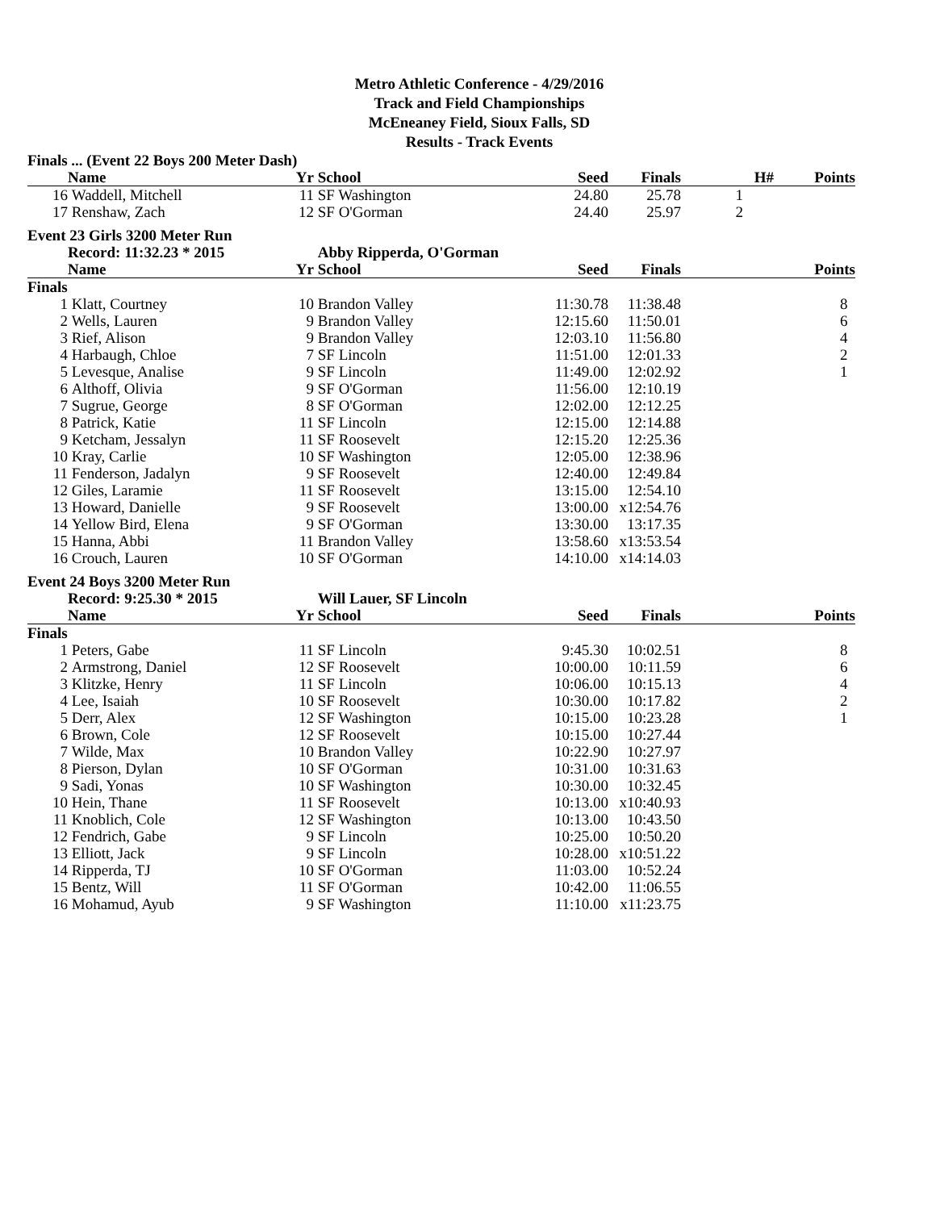Metro Athletic Conference - 4/29/2016
Track and Field Championships
McEneaney Field, Sioux Falls, SD
Results - Track Events
| Finals ... (Event 22 Boys 200 Meter Dash) | | | | | | | |
| | Name | Yr | School | Seed | Finals | H# | Points |
| 16 | Waddell, Mitchell | 11 | SF Washington | 24.80 | 25.78 | 1 | |
| 17 | Renshaw, Zach | 12 | SF O'Gorman | 24.40 | 25.97 | 2 | |
| Event 23 Girls 3200 Meter Run | | | | | | | |
| | Record: 11:32.23 * 2015 | | Abby Ripperda, O'Gorman | | | | |
| | Name | Yr | School | Seed | Finals | | Points |
| Finals | | | | | | | |
| 1 | Klatt, Courtney | 10 | Brandon Valley | 11:30.78 | 11:38.48 | | 8 |
| 2 | Wells, Lauren | 9 | Brandon Valley | 12:15.60 | 11:50.01 | | 6 |
| 3 | Rief, Alison | 9 | Brandon Valley | 12:03.10 | 11:56.80 | | 4 |
| 4 | Harbaugh, Chloe | 7 | SF Lincoln | 11:51.00 | 12:01.33 | | 2 |
| 5 | Levesque, Analise | 9 | SF Lincoln | 11:49.00 | 12:02.92 | | 1 |
| 6 | Althoff, Olivia | 9 | SF O'Gorman | 11:56.00 | 12:10.19 | | |
| 7 | Sugrue, George | 8 | SF O'Gorman | 12:02.00 | 12:12.25 | | |
| 8 | Patrick, Katie | 11 | SF Lincoln | 12:15.00 | 12:14.88 | | |
| 9 | Ketcham, Jessalyn | 11 | SF Roosevelt | 12:15.20 | 12:25.36 | | |
| 10 | Kray, Carlie | 10 | SF Washington | 12:05.00 | 12:38.96 | | |
| 11 | Fenderson, Jadalyn | 9 | SF Roosevelt | 12:40.00 | 12:49.84 | | |
| 12 | Giles, Laramie | 11 | SF Roosevelt | 13:15.00 | 12:54.10 | | |
| 13 | Howard, Danielle | 9 | SF Roosevelt | 13:00.00 | x12:54.76 | | |
| 14 | Yellow Bird, Elena | 9 | SF O'Gorman | 13:30.00 | 13:17.35 | | |
| 15 | Hanna, Abbi | 11 | Brandon Valley | 13:58.60 | x13:53.54 | | |
| 16 | Crouch, Lauren | 10 | SF O'Gorman | 14:10.00 | x14:14.03 | | |
| Event 24 Boys 3200 Meter Run | | | | | | | |
| | Record: 9:25.30 * 2015 | | Will Lauer, SF Lincoln | | | | |
| | Name | Yr | School | Seed | Finals | | Points |
| Finals | | | | | | | |
| 1 | Peters, Gabe | 11 | SF Lincoln | 9:45.30 | 10:02.51 | | 8 |
| 2 | Armstrong, Daniel | 12 | SF Roosevelt | 10:00.00 | 10:11.59 | | 6 |
| 3 | Klitzke, Henry | 11 | SF Lincoln | 10:06.00 | 10:15.13 | | 4 |
| 4 | Lee, Isaiah | 10 | SF Roosevelt | 10:30.00 | 10:17.82 | | 2 |
| 5 | Derr, Alex | 12 | SF Washington | 10:15.00 | 10:23.28 | | 1 |
| 6 | Brown, Cole | 12 | SF Roosevelt | 10:15.00 | 10:27.44 | | |
| 7 | Wilde, Max | 10 | Brandon Valley | 10:22.90 | 10:27.97 | | |
| 8 | Pierson, Dylan | 10 | SF O'Gorman | 10:31.00 | 10:31.63 | | |
| 9 | Sadi, Yonas | 10 | SF Washington | 10:30.00 | 10:32.45 | | |
| 10 | Hein, Thane | 11 | SF Roosevelt | 10:13.00 | x10:40.93 | | |
| 11 | Knoblich, Cole | 12 | SF Washington | 10:13.00 | 10:43.50 | | |
| 12 | Fendrich, Gabe | 9 | SF Lincoln | 10:25.00 | 10:50.20 | | |
| 13 | Elliott, Jack | 9 | SF Lincoln | 10:28.00 | x10:51.22 | | |
| 14 | Ripperda, TJ | 10 | SF O'Gorman | 11:03.00 | 10:52.24 | | |
| 15 | Bentz, Will | 11 | SF O'Gorman | 10:42.00 | 11:06.55 | | |
| 16 | Mohamud, Ayub | 9 | SF Washington | 11:10.00 | x11:23.75 | | |